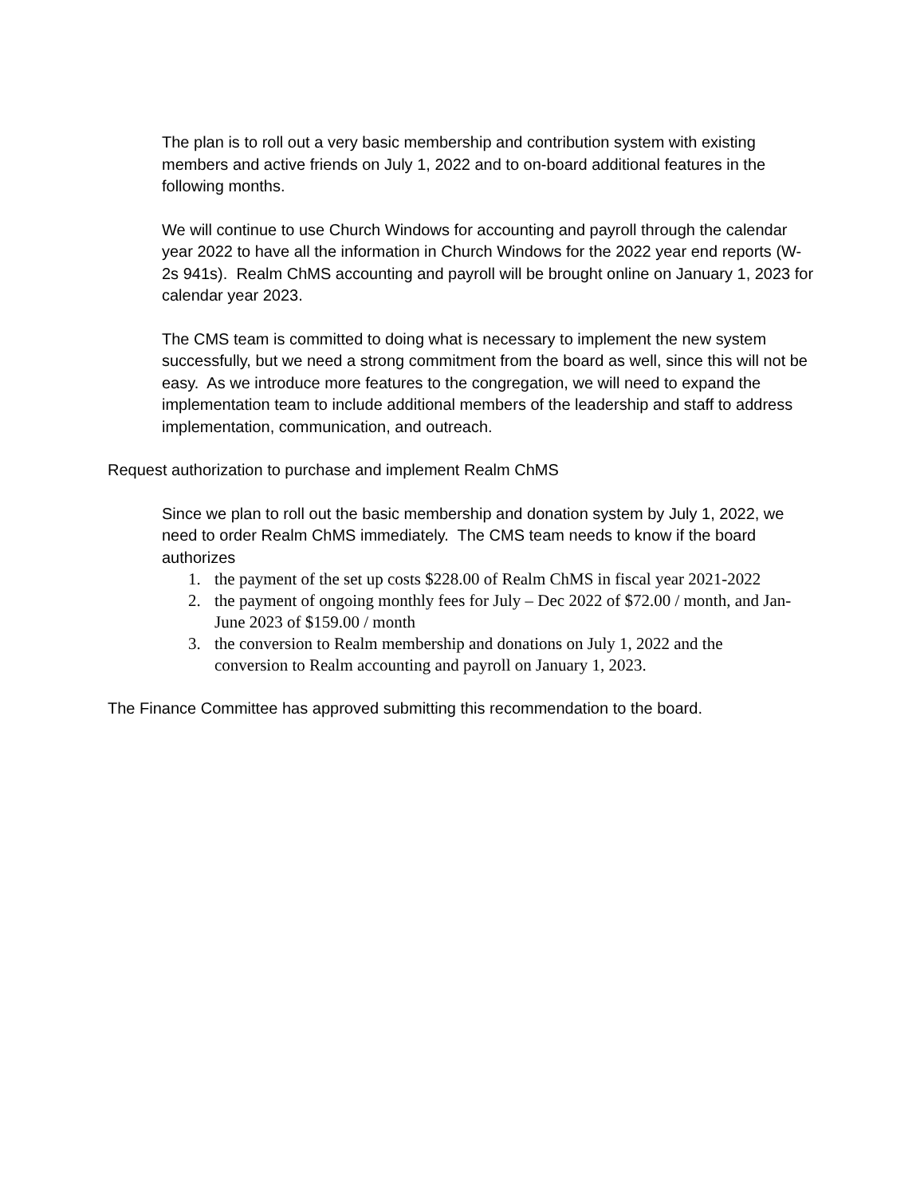The plan is to roll out a very basic membership and contribution system with existing members and active friends on July 1, 2022 and to on-board additional features in the following months.
We will continue to use Church Windows for accounting and payroll through the calendar year 2022 to have all the information in Church Windows for the 2022 year end reports (W-2s 941s). Realm ChMS accounting and payroll will be brought online on January 1, 2023 for calendar year 2023.
The CMS team is committed to doing what is necessary to implement the new system successfully, but we need a strong commitment from the board as well, since this will not be easy. As we introduce more features to the congregation, we will need to expand the implementation team to include additional members of the leadership and staff to address implementation, communication, and outreach.
Request authorization to purchase and implement Realm ChMS
Since we plan to roll out the basic membership and donation system by July 1, 2022, we need to order Realm ChMS immediately. The CMS team needs to know if the board authorizes
1. the payment of the set up costs $228.00 of Realm ChMS in fiscal year 2021-2022
2. the payment of ongoing monthly fees for July – Dec 2022 of $72.00 / month, and Jan-June 2023 of $159.00 / month
3. the conversion to Realm membership and donations on July 1, 2022 and the conversion to Realm accounting and payroll on January 1, 2023.
The Finance Committee has approved submitting this recommendation to the board.